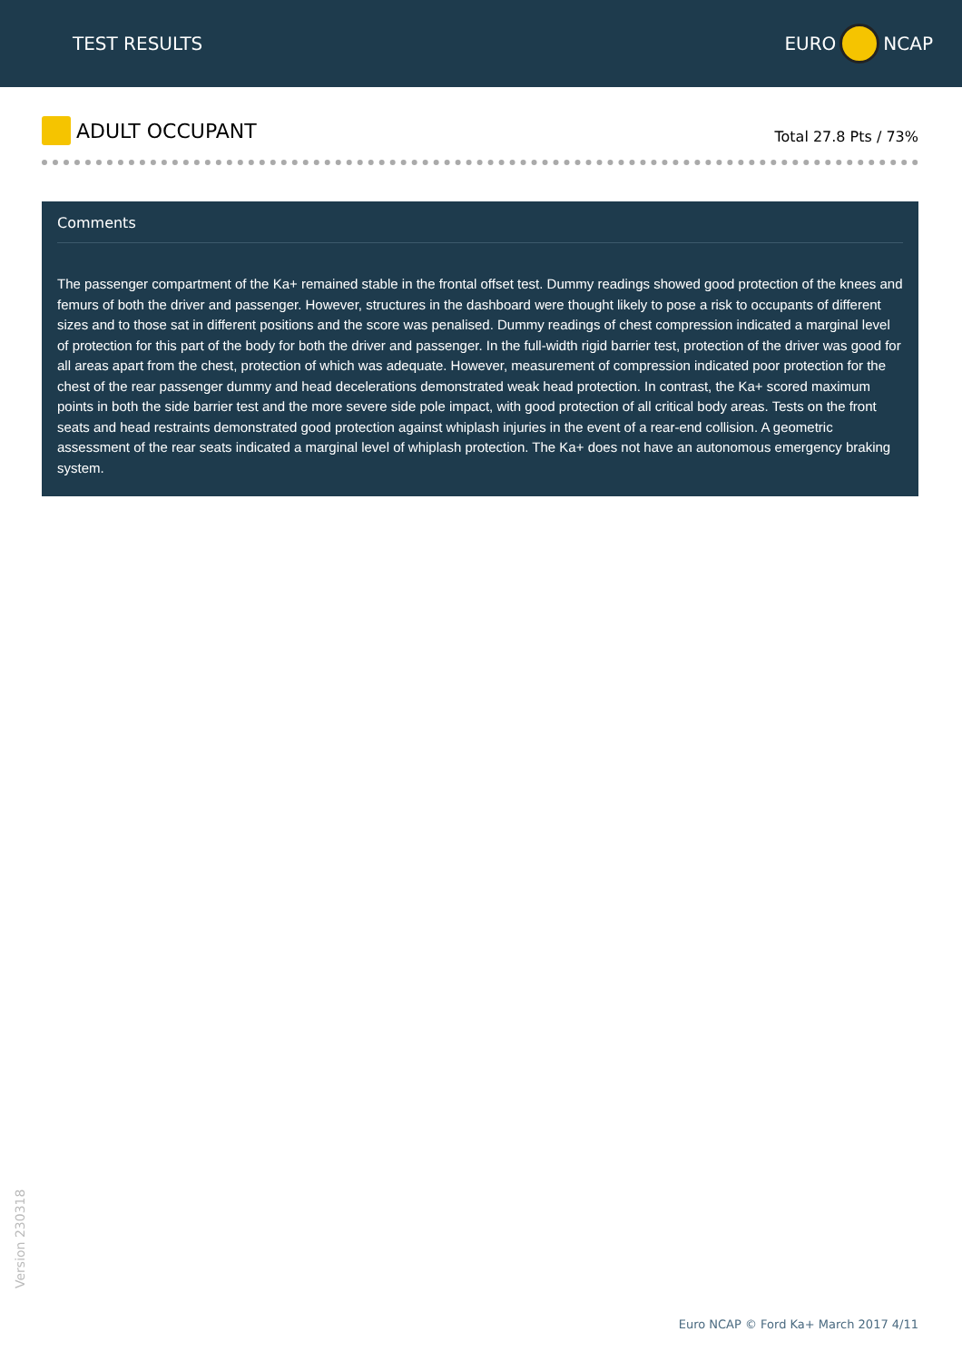TEST RESULTS EURO NCAP
ADULT OCCUPANT
Total 27.8 Pts / 73%
Comments
The passenger compartment of the Ka+ remained stable in the frontal offset test. Dummy readings showed good protection of the knees and femurs of both the driver and passenger. However, structures in the dashboard were thought likely to pose a risk to occupants of different sizes and to those sat in different positions and the score was penalised. Dummy readings of chest compression indicated a marginal level of protection for this part of the body for both the driver and passenger. In the full-width rigid barrier test, protection of the driver was good for all areas apart from the chest, protection of which was adequate. However, measurement of compression indicated poor protection for the chest of the rear passenger dummy and head decelerations demonstrated weak head protection. In contrast, the Ka+ scored maximum points in both the side barrier test and the more severe side pole impact, with good protection of all critical body areas. Tests on the front seats and head restraints demonstrated good protection against whiplash injuries in the event of a rear-end collision. A geometric assessment of the rear seats indicated a marginal level of whiplash protection. The Ka+ does not have an autonomous emergency braking system.
Version 230318
Euro NCAP © Ford Ka+ March 2017 4/11